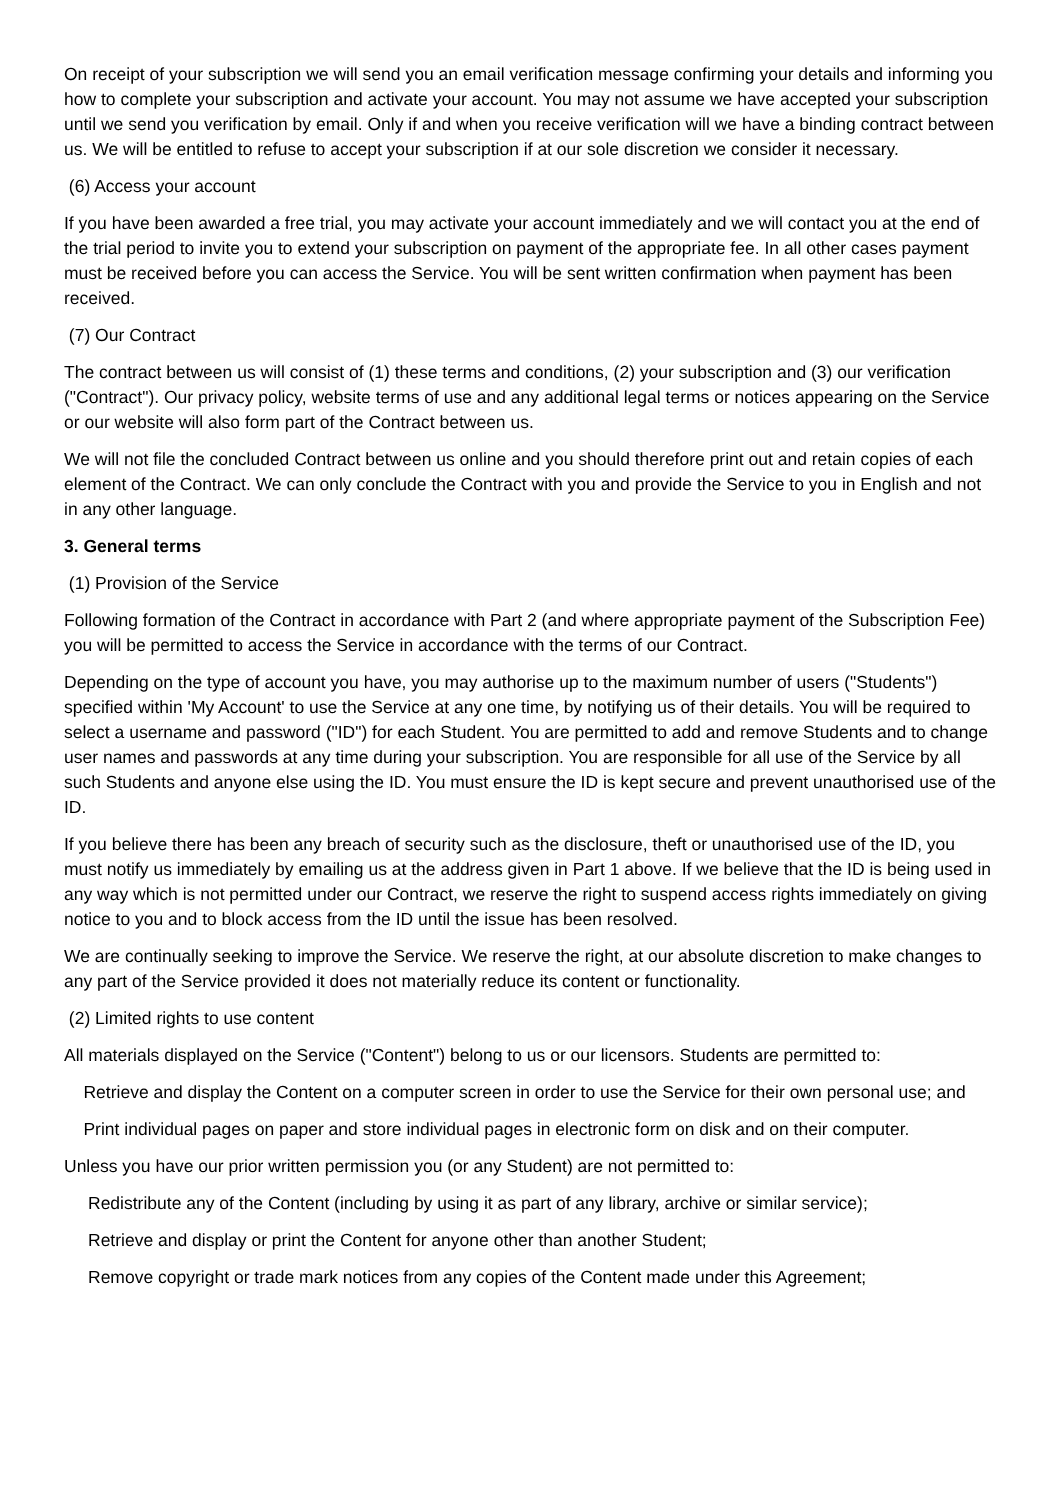On receipt of your subscription we will send you an email verification message confirming your details and informing you how to complete your subscription and activate your account. You may not assume we have accepted your subscription until we send you verification by email. Only if and when you receive verification will we have a binding contract between us. We will be entitled to refuse to accept your subscription if at our sole discretion we consider it necessary.
(6) Access your account
If you have been awarded a free trial, you may activate your account immediately and we will contact you at the end of the trial period to invite you to extend your subscription on payment of the appropriate fee. In all other cases payment must be received before you can access the Service. You will be sent written confirmation when payment has been received.
(7) Our Contract
The contract between us will consist of (1) these terms and conditions, (2) your subscription and (3) our verification ("Contract"). Our privacy policy, website terms of use and any additional legal terms or notices appearing on the Service or our website will also form part of the Contract between us.
We will not file the concluded Contract between us online and you should therefore print out and retain copies of each element of the Contract. We can only conclude the Contract with you and provide the Service to you in English and not in any other language.
3. General terms
(1) Provision of the Service
Following formation of the Contract in accordance with Part 2 (and where appropriate payment of the Subscription Fee) you will be permitted to access the Service in accordance with the terms of our Contract.
Depending on the type of account you have, you may authorise up to the maximum number of users ("Students") specified within 'My Account' to use the Service at any one time, by notifying us of their details. You will be required to select a username and password ("ID") for each Student. You are permitted to add and remove Students and to change user names and passwords at any time during your subscription. You are responsible for all use of the Service by all such Students and anyone else using the ID. You must ensure the ID is kept secure and prevent unauthorised use of the ID.
If you believe there has been any breach of security such as the disclosure, theft or unauthorised use of the ID, you must notify us immediately by emailing us at the address given in Part 1 above. If we believe that the ID is being used in any way which is not permitted under our Contract, we reserve the right to suspend access rights immediately on giving notice to you and to block access from the ID until the issue has been resolved.
We are continually seeking to improve the Service. We reserve the right, at our absolute discretion to make changes to any part of the Service provided it does not materially reduce its content or functionality.
(2) Limited rights to use content
All materials displayed on the Service ("Content") belong to us or our licensors. Students are permitted to:
Retrieve and display the Content on a computer screen in order to use the Service for their own personal use; and
Print individual pages on paper and store individual pages in electronic form on disk and on their computer.
Unless you have our prior written permission you (or any Student) are not permitted to:
Redistribute any of the Content (including by using it as part of any library, archive or similar service);
Retrieve and display or print the Content for anyone other than another Student;
Remove copyright or trade mark notices from any copies of the Content made under this Agreement;